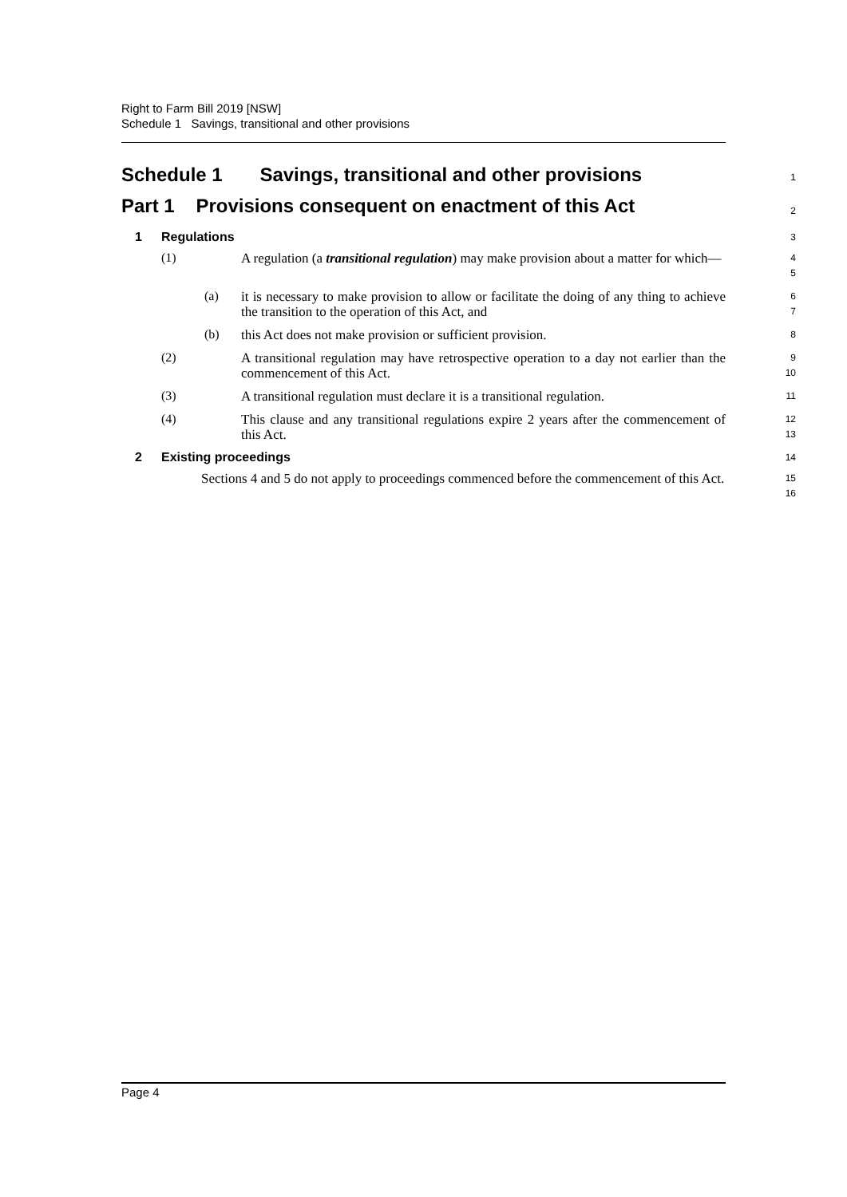Right to Farm Bill 2019 [NSW]
Schedule 1 Savings, transitional and other provisions
Schedule 1 Savings, transitional and other provisions
1
Part 1 Provisions consequent on enactment of this Act
2
1 Regulations
3
(1)
A regulation (a transitional regulation) may make provision about a matter for which—
4
5
(a)
it is necessary to make provision to allow or facilitate the doing of any thing to achieve the transition to the operation of this Act, and
6
7
(b)
this Act does not make provision or sufficient provision.
8
(2)
A transitional regulation may have retrospective operation to a day not earlier than the commencement of this Act.
9
10
(3)
A transitional regulation must declare it is a transitional regulation.
11
(4)
This clause and any transitional regulations expire 2 years after the commencement of this Act.
12
13
2 Existing proceedings
14
Sections 4 and 5 do not apply to proceedings commenced before the commencement of this Act.
15
16
Page 4